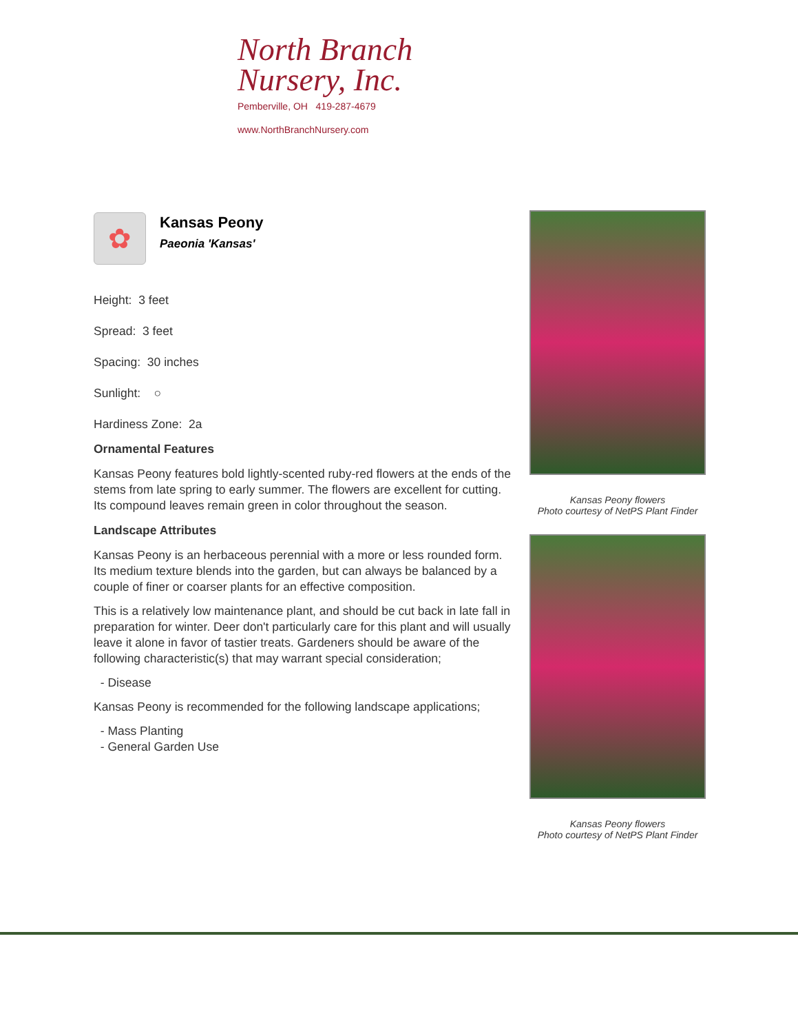North Branch
Nursery, Inc.
Pemberville, OH 419-287-4679
www.NorthBranchNursery.com
✿
Kansas Peony
Paeonia 'Kansas'
Height: 3 feet
Spread: 3 feet
Spacing: 30 inches
Sunlight: ○
Hardiness Zone: 2a
Ornamental Features
Kansas Peony features bold lightly-scented ruby-red flowers at the ends of the stems from late spring to early summer. The flowers are excellent for cutting. Its compound leaves remain green in color throughout the season.
Landscape Attributes
Kansas Peony is an herbaceous perennial with a more or less rounded form. Its medium texture blends into the garden, but can always be balanced by a couple of finer or coarser plants for an effective composition.
This is a relatively low maintenance plant, and should be cut back in late fall in preparation for winter. Deer don't particularly care for this plant and will usually leave it alone in favor of tastier treats. Gardeners should be aware of the following characteristic(s) that may warrant special consideration;
- Disease
Kansas Peony is recommended for the following landscape applications;
- Mass Planting
- General Garden Use
Kansas Peony flowers
Photo courtesy of NetPS Plant Finder
Kansas Peony flowers
Photo courtesy of NetPS Plant Finder